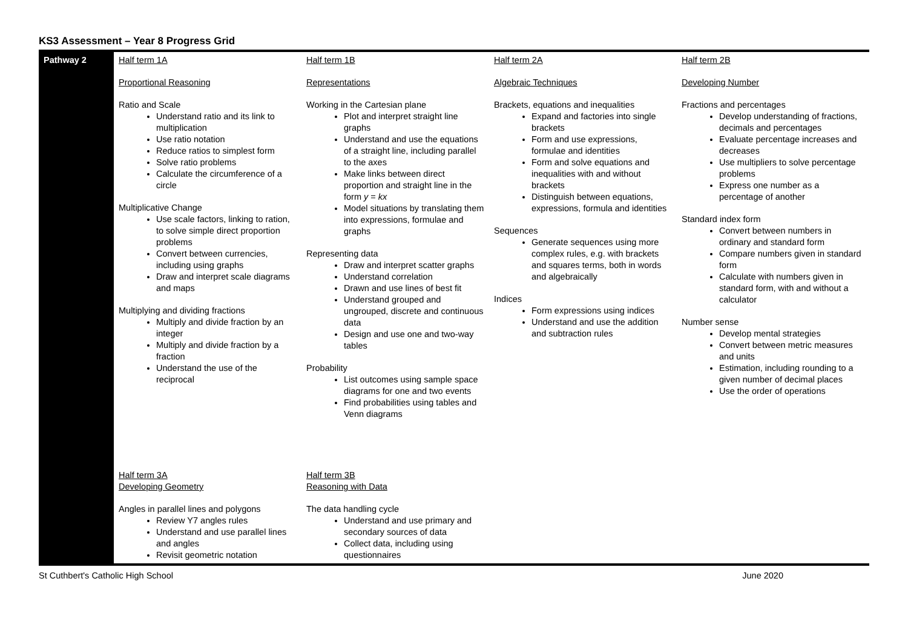KS3 Assessment – Year 8 Progress Grid
| Pathway 2 | Half term 1A Proportional Reasoning Ratio and Scale Understand ratio and its link to multiplication Use ratio notation Reduce ratios to simplest form Solve ratio problems Calculate the circumference of a circle Multiplicative Change Use scale factors, linking to ration, to solve simple direct proportion problems Convert between currencies, including using graphs Draw and interpret scale diagrams and maps Multiplying and dividing fractions Multiply and divide fraction by an integer Multiply and divide fraction by a fraction Understand the use of the reciprocal | Half term 1B Representations Working in the Cartesian plane Plot and interpret straight line graphs Understand and use the equations of a straight line, including parallel to the axes Make links between direct proportion and straight line in the form y = kx Model situations by translating them into expressions, formulae and graphs Representing data Draw and interpret scatter graphs Understand correlation Drawn and use lines of best fit Understand grouped and ungrouped, discrete and continuous data Design and use one and two-way tables Probability List outcomes using sample space diagrams for one and two events Find probabilities using tables and Venn diagrams | Half term 2A Algebraic Techniques Brackets, equations and inequalities Expand and factories into single brackets Form and use expressions, formulae and identities Form and solve equations and inequalities with and without brackets Distinguish between equations, expressions, formula and identities Sequences Generate sequences using more complex rules, e.g. with brackets and squares terms, both in words and algebraically Indices Form expressions using indices Understand and use the addition and subtraction rules | Half term 2B Developing Number Fractions and percentages Develop understanding of fractions, decimals and percentages Evaluate percentage increases and decreases Use multipliers to solve percentage problems Express one number as a percentage of another Standard index form Convert between numbers in ordinary and standard form Compare numbers given in standard form Calculate with numbers given in standard form, with and without a calculator Number sense Develop mental strategies Convert between metric measures and units Estimation, including rounding to a given number of decimal places Use the order of operations |
| | Half term 3A Developing Geometry Angles in parallel lines and polygons Review Y7 angles rules Understand and use parallel lines and angles Revisit geometric notation | Half term 3B Reasoning with Data The data handling cycle Understand and use primary and secondary sources of data Collect data, including using questionnaires | | |
St Cuthbert's Catholic High School June 2020